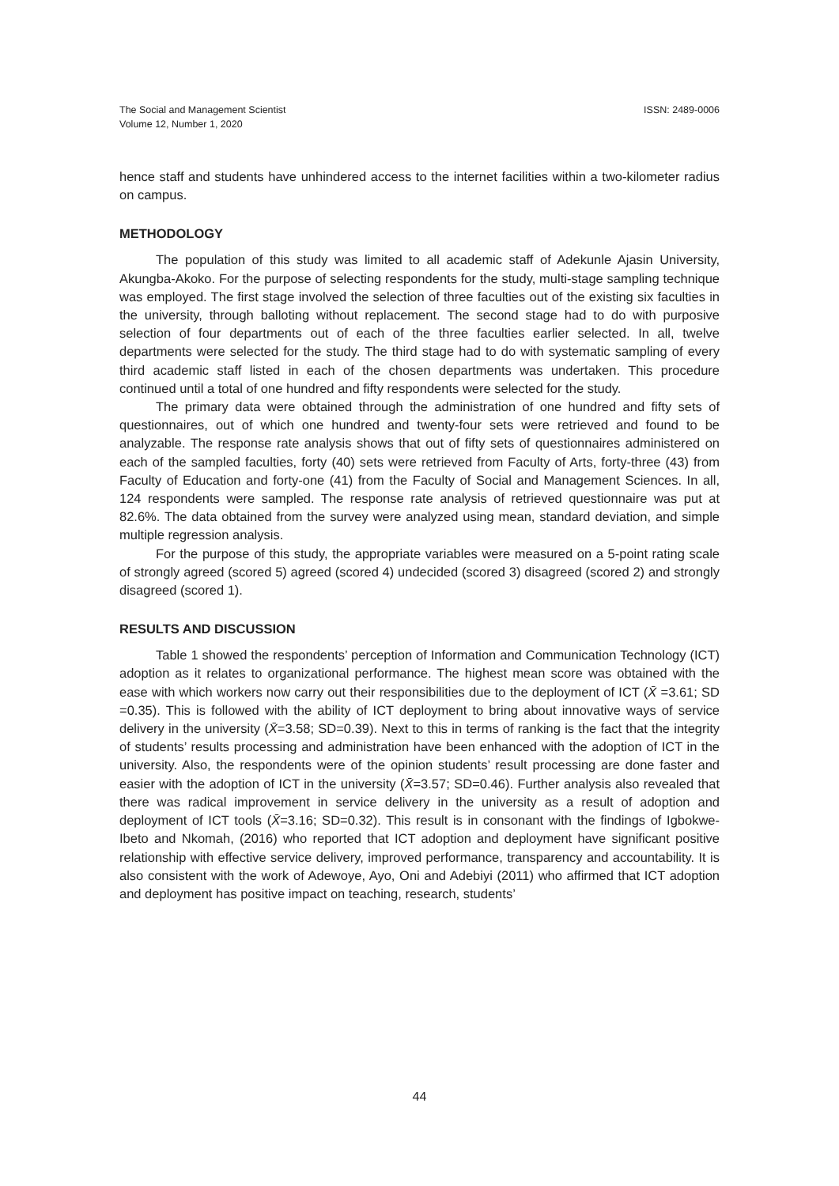The Social and Management Scientist
Volume 12, Number 1, 2020
ISSN: 2489-0006
hence staff and students have unhindered access to the internet facilities within a two-kilometer radius on campus.
METHODOLOGY
The population of this study was limited to all academic staff of Adekunle Ajasin University, Akungba-Akoko. For the purpose of selecting respondents for the study, multi-stage sampling technique was employed. The first stage involved the selection of three faculties out of the existing six faculties in the university, through balloting without replacement. The second stage had to do with purposive selection of four departments out of each of the three faculties earlier selected. In all, twelve departments were selected for the study. The third stage had to do with systematic sampling of every third academic staff listed in each of the chosen departments was undertaken. This procedure continued until a total of one hundred and fifty respondents were selected for the study.
The primary data were obtained through the administration of one hundred and fifty sets of questionnaires, out of which one hundred and twenty-four sets were retrieved and found to be analyzable. The response rate analysis shows that out of fifty sets of questionnaires administered on each of the sampled faculties, forty (40) sets were retrieved from Faculty of Arts, forty-three (43) from Faculty of Education and forty-one (41) from the Faculty of Social and Management Sciences. In all, 124 respondents were sampled. The response rate analysis of retrieved questionnaire was put at 82.6%. The data obtained from the survey were analyzed using mean, standard deviation, and simple multiple regression analysis.
For the purpose of this study, the appropriate variables were measured on a 5-point rating scale of strongly agreed (scored 5) agreed (scored 4) undecided (scored 3) disagreed (scored 2) and strongly disagreed (scored 1).
RESULTS AND DISCUSSION
Table 1 showed the respondents’ perception of Information and Communication Technology (ICT) adoption as it relates to organizational performance. The highest mean score was obtained with the ease with which workers now carry out their responsibilities due to the deployment of ICT (X̄ =3.61; SD =0.35). This is followed with the ability of ICT deployment to bring about innovative ways of service delivery in the university (X̄=3.58; SD=0.39). Next to this in terms of ranking is the fact that the integrity of students’ results processing and administration have been enhanced with the adoption of ICT in the university. Also, the respondents were of the opinion students’ result processing are done faster and easier with the adoption of ICT in the university (X̄=3.57; SD=0.46). Further analysis also revealed that there was radical improvement in service delivery in the university as a result of adoption and deployment of ICT tools (X̄=3.16; SD=0.32). This result is in consonant with the findings of Igbokwe-Ibeto and Nkomah, (2016) who reported that ICT adoption and deployment have significant positive relationship with effective service delivery, improved performance, transparency and accountability. It is also consistent with the work of Adewoye, Ayo, Oni and Adebiyi (2011) who affirmed that ICT adoption and deployment has positive impact on teaching, research, students’
44